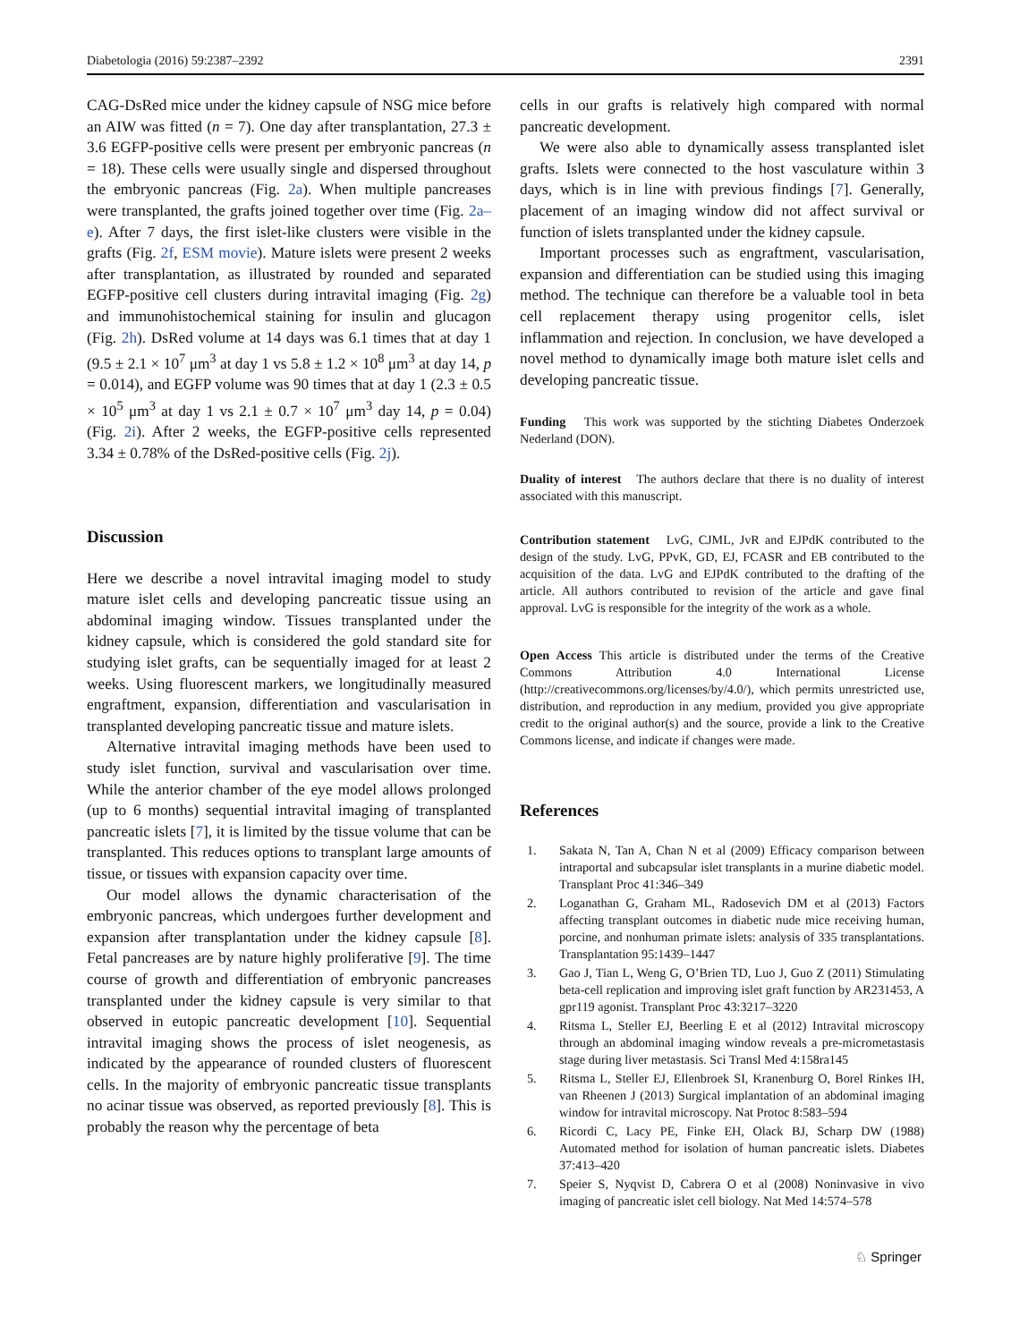Diabetologia (2016) 59:2387–2392 2391
CAG-DsRed mice under the kidney capsule of NSG mice before an AIW was fitted (n = 7). One day after transplantation, 27.3 ± 3.6 EGFP-positive cells were present per embryonic pancreas (n = 18). These cells were usually single and dispersed throughout the embryonic pancreas (Fig. 2a). When multiple pancreases were transplanted, the grafts joined together over time (Fig. 2a–e). After 7 days, the first islet-like clusters were visible in the grafts (Fig. 2f, ESM movie). Mature islets were present 2 weeks after transplantation, as illustrated by rounded and separated EGFP-positive cell clusters during intravital imaging (Fig. 2g) and immunohistochemical staining for insulin and glucagon (Fig. 2h). DsRed volume at 14 days was 6.1 times that at day 1 (9.5 ± 2.1 × 10<sup>7</sup> μm<sup>3</sup> at day 1 vs 5.8 ± 1.2 × 10<sup>8</sup> μm<sup>3</sup> at day 14, p = 0.014), and EGFP volume was 90 times that at day 1 (2.3 ± 0.5 × 10<sup>5</sup> μm<sup>3</sup> at day 1 vs 2.1 ± 0.7 × 10<sup>7</sup> μm<sup>3</sup> day 14, p = 0.04) (Fig. 2i). After 2 weeks, the EGFP-positive cells represented 3.34 ± 0.78% of the DsRed-positive cells (Fig. 2j).
Discussion
Here we describe a novel intravital imaging model to study mature islet cells and developing pancreatic tissue using an abdominal imaging window. Tissues transplanted under the kidney capsule, which is considered the gold standard site for studying islet grafts, can be sequentially imaged for at least 2 weeks. Using fluorescent markers, we longitudinally measured engraftment, expansion, differentiation and vascularisation in transplanted developing pancreatic tissue and mature islets.
Alternative intravital imaging methods have been used to study islet function, survival and vascularisation over time. While the anterior chamber of the eye model allows prolonged (up to 6 months) sequential intravital imaging of transplanted pancreatic islets [7], it is limited by the tissue volume that can be transplanted. This reduces options to transplant large amounts of tissue, or tissues with expansion capacity over time.
Our model allows the dynamic characterisation of the embryonic pancreas, which undergoes further development and expansion after transplantation under the kidney capsule [8]. Fetal pancreases are by nature highly proliferative [9]. The time course of growth and differentiation of embryonic pancreases transplanted under the kidney capsule is very similar to that observed in eutopic pancreatic development [10]. Sequential intravital imaging shows the process of islet neogenesis, as indicated by the appearance of rounded clusters of fluorescent cells. In the majority of embryonic pancreatic tissue transplants no acinar tissue was observed, as reported previously [8]. This is probably the reason why the percentage of beta
cells in our grafts is relatively high compared with normal pancreatic development.
We were also able to dynamically assess transplanted islet grafts. Islets were connected to the host vasculature within 3 days, which is in line with previous findings [7]. Generally, placement of an imaging window did not affect survival or function of islets transplanted under the kidney capsule.
Important processes such as engraftment, vascularisation, expansion and differentiation can be studied using this imaging method. The technique can therefore be a valuable tool in beta cell replacement therapy using progenitor cells, islet inflammation and rejection. In conclusion, we have developed a novel method to dynamically image both mature islet cells and developing pancreatic tissue.
Funding This work was supported by the stichting Diabetes Onderzoek Nederland (DON).
Duality of interest The authors declare that there is no duality of interest associated with this manuscript.
Contribution statement LvG, CJML, JvR and EJPdK contributed to the design of the study. LvG, PPvK, GD, EJ, FCASR and EB contributed to the acquisition of the data. LvG and EJPdK contributed to the drafting of the article. All authors contributed to revision of the article and gave final approval. LvG is responsible for the integrity of the work as a whole.
Open Access This article is distributed under the terms of the Creative Commons Attribution 4.0 International License (http://creativecommons.org/licenses/by/4.0/), which permits unrestricted use, distribution, and reproduction in any medium, provided you give appropriate credit to the original author(s) and the source, provide a link to the Creative Commons license, and indicate if changes were made.
References
1. Sakata N, Tan A, Chan N et al (2009) Efficacy comparison between intraportal and subcapsular islet transplants in a murine diabetic model. Transplant Proc 41:346–349
2. Loganathan G, Graham ML, Radosevich DM et al (2013) Factors affecting transplant outcomes in diabetic nude mice receiving human, porcine, and nonhuman primate islets: analysis of 335 transplantations. Transplantation 95:1439–1447
3. Gao J, Tian L, Weng G, O’Brien TD, Luo J, Guo Z (2011) Stimulating beta-cell replication and improving islet graft function by AR231453, A gpr119 agonist. Transplant Proc 43:3217–3220
4. Ritsma L, Steller EJ, Beerling E et al (2012) Intravital microscopy through an abdominal imaging window reveals a pre-micrometastasis stage during liver metastasis. Sci Transl Med 4:158ra145
5. Ritsma L, Steller EJ, Ellenbroek SI, Kranenburg O, Borel Rinkes IH, van Rheenen J (2013) Surgical implantation of an abdominal imaging window for intravital microscopy. Nat Protoc 8:583–594
6. Ricordi C, Lacy PE, Finke EH, Olack BJ, Scharp DW (1988) Automated method for isolation of human pancreatic islets. Diabetes 37:413–420
7. Speier S, Nyqvist D, Cabrera O et al (2008) Noninvasive in vivo imaging of pancreatic islet cell biology. Nat Med 14:574–578
♘ Springer